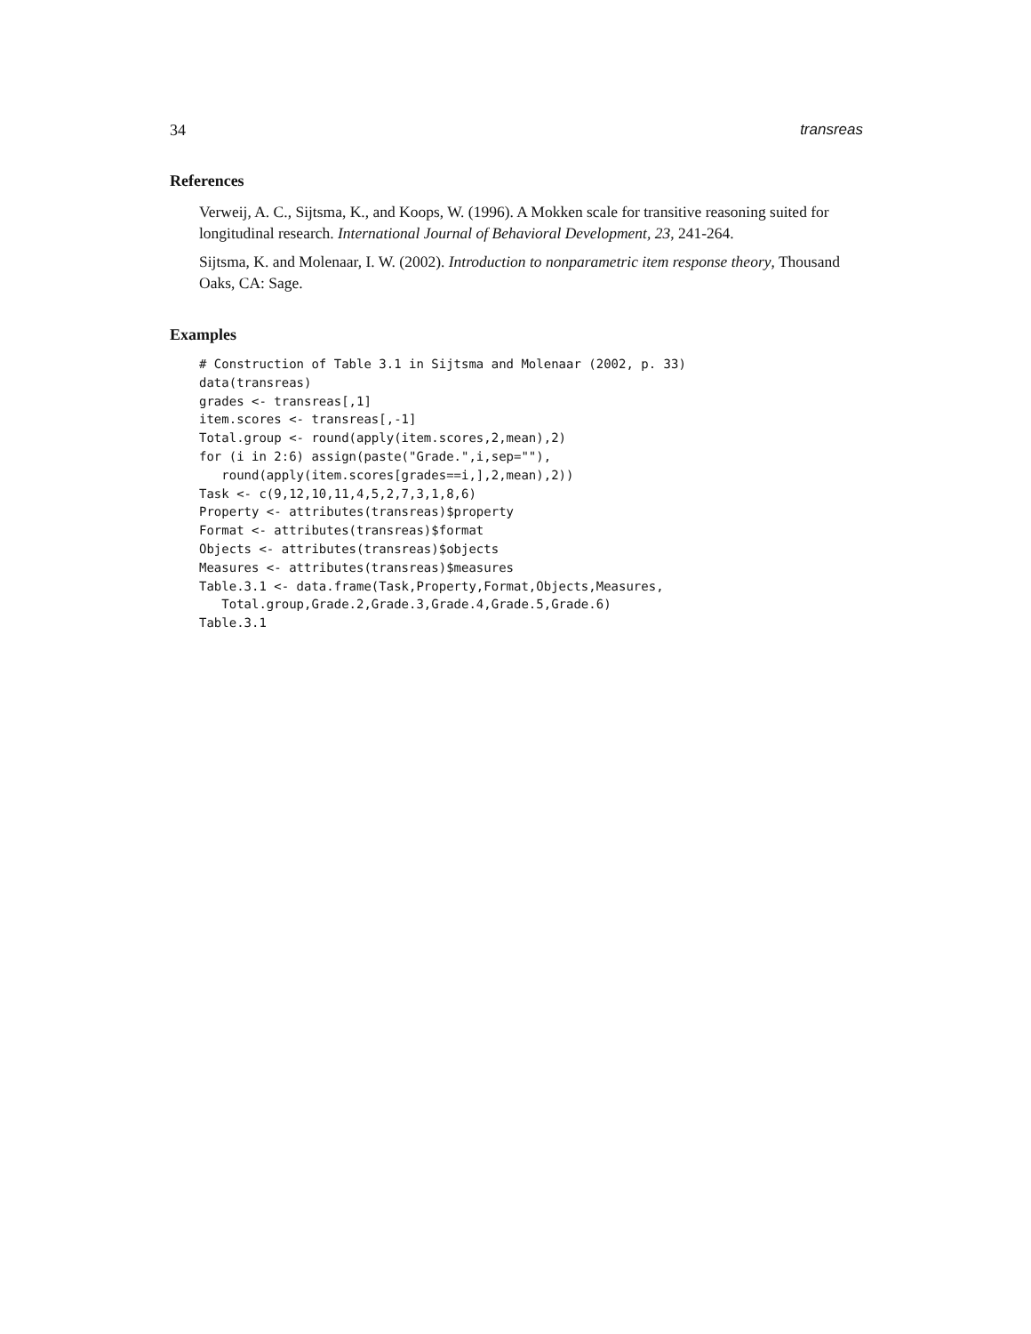34 transreas
References
Verweij, A. C., Sijtsma, K., and Koops, W. (1996). A Mokken scale for transitive reasoning suited for longitudinal research. International Journal of Behavioral Development, 23, 241-264.
Sijtsma, K. and Molenaar, I. W. (2002). Introduction to nonparametric item response theory, Thousand Oaks, CA: Sage.
Examples
# Construction of Table 3.1 in Sijtsma and Molenaar (2002, p. 33)
data(transreas)
grades <- transreas[,1]
item.scores <- transreas[,-1]
Total.group <- round(apply(item.scores,2,mean),2)
for (i in 2:6) assign(paste("Grade.",i,sep=""),
   round(apply(item.scores[grades==i,],2,mean),2))
Task <- c(9,12,10,11,4,5,2,7,3,1,8,6)
Property <- attributes(transreas)$property
Format <- attributes(transreas)$format
Objects <- attributes(transreas)$objects
Measures <- attributes(transreas)$measures
Table.3.1 <- data.frame(Task,Property,Format,Objects,Measures,
   Total.group,Grade.2,Grade.3,Grade.4,Grade.5,Grade.6)
Table.3.1